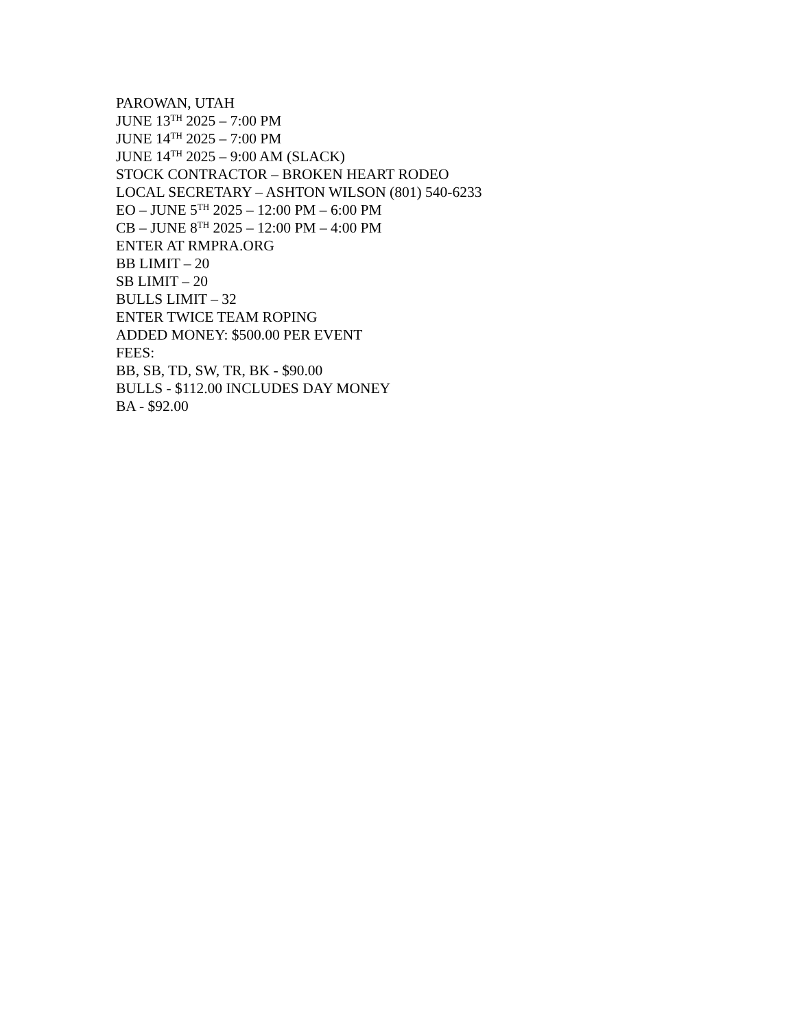PAROWAN, UTAH
JUNE 13<sup>TH</sup> 2025 – 7:00 PM
JUNE 14<sup>TH</sup> 2025 – 7:00 PM
JUNE 14<sup>TH</sup> 2025 – 9:00 AM (SLACK)
STOCK CONTRACTOR – BROKEN HEART RODEO
LOCAL SECRETARY – ASHTON WILSON (801) 540-6233
EO – JUNE 5<sup>TH</sup> 2025 – 12:00 PM – 6:00 PM
CB – JUNE 8<sup>TH</sup> 2025 – 12:00 PM – 4:00 PM
ENTER AT RMPRA.ORG
BB LIMIT – 20
SB LIMIT – 20
BULLS LIMIT – 32
ENTER TWICE TEAM ROPING
ADDED MONEY: $500.00 PER EVENT
FEES:
BB, SB, TD, SW, TR, BK - $90.00
BULLS - $112.00 INCLUDES DAY MONEY
BA - $92.00